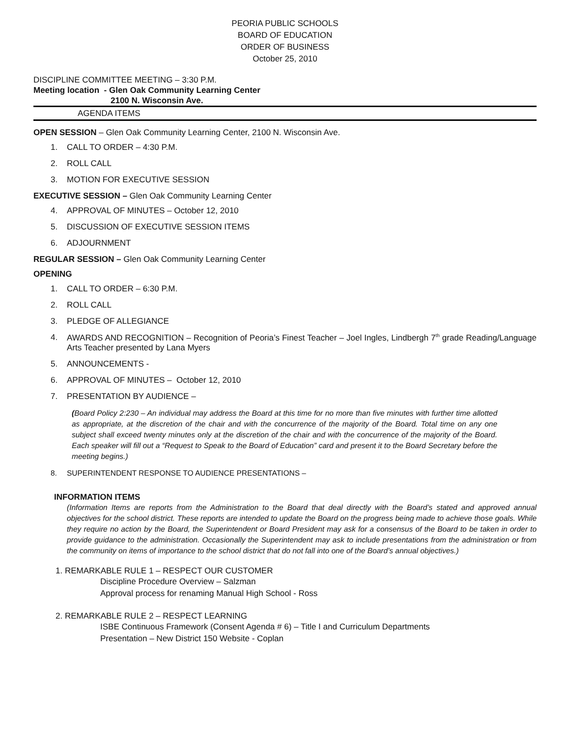PEORIA PUBLIC SCHOOLS
BOARD OF EDUCATION
ORDER OF BUSINESS
October 25, 2010
DISCIPLINE COMMITTEE MEETING – 3:30 P.M.
Meeting location - Glen Oak Community Learning Center
2100 N. Wisconsin Ave.
AGENDA ITEMS
OPEN SESSION – Glen Oak Community Learning Center, 2100 N. Wisconsin Ave.
1. CALL TO ORDER – 4:30 P.M.
2. ROLL CALL
3. MOTION FOR EXECUTIVE SESSION
EXECUTIVE SESSION – Glen Oak Community Learning Center
4. APPROVAL OF MINUTES – October 12, 2010
5. DISCUSSION OF EXECUTIVE SESSION ITEMS
6. ADJOURNMENT
REGULAR SESSION – Glen Oak Community Learning Center
OPENING
1. CALL TO ORDER – 6:30 P.M.
2. ROLL CALL
3. PLEDGE OF ALLEGIANCE
4. AWARDS AND RECOGNITION – Recognition of Peoria’s Finest Teacher – Joel Ingles, Lindbergh 7<sup>th</sup> grade Reading/Language Arts Teacher presented by Lana Myers
5. ANNOUNCEMENTS -
6. APPROVAL OF MINUTES – October 12, 2010
7. PRESENTATION BY AUDIENCE –
(Board Policy 2:230 – An individual may address the Board at this time for no more than five minutes with further time allotted as appropriate, at the discretion of the chair and with the concurrence of the majority of the Board. Total time on any one subject shall exceed twenty minutes only at the discretion of the chair and with the concurrence of the majority of the Board. Each speaker will fill out a “Request to Speak to the Board of Education” card and present it to the Board Secretary before the meeting begins.)
8. SUPERINTENDENT RESPONSE TO AUDIENCE PRESENTATIONS –
INFORMATION ITEMS
(Information Items are reports from the Administration to the Board that deal directly with the Board’s stated and approved annual objectives for the school district. These reports are intended to update the Board on the progress being made to achieve those goals. While they require no action by the Board, the Superintendent or Board President may ask for a consensus of the Board to be taken in order to provide guidance to the administration. Occasionally the Superintendent may ask to include presentations from the administration or from the community on items of importance to the school district that do not fall into one of the Board’s annual objectives.)
1. REMARKABLE RULE 1 – RESPECT OUR CUSTOMER
Discipline Procedure Overview – Salzman
Approval process for renaming Manual High School - Ross
2. REMARKABLE RULE 2 – RESPECT LEARNING
ISBE Continuous Framework (Consent Agenda # 6) – Title I and Curriculum Departments
Presentation – New District 150 Website - Coplan